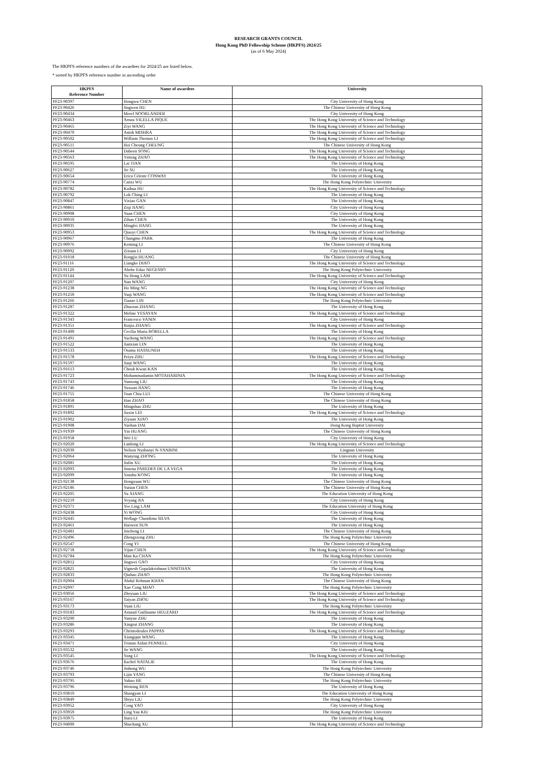RESEARCH GRANTS COUNCIL
Hong Kong PhD Fellowship Scheme (HKPFS) 2024/25
(as of 6 May 2024)
The HKPFS reference numbers of the awardees for 2024/25 are listed below.
* sorted by HKPFS reference number in ascending order
| HKPFS Reference Number | Name of awardees | University |
| --- | --- | --- |
| PF23-90397 | Hongwu CHEN | City University of Hong Kong |
| PF23-90426 | Jingwen HU | The Chinese University of Hong Kong |
| PF23-90434 | Merel NOORLANDER | City University of Hong Kong |
| PF23-90463 | Arnau VILELLA PIQUE | The Hong Kong University of Science and Technology |
| PF23-90465 | Ziyi WANG | The Hong Kong University of Science and Technology |
| PF23-90470 | Anish MISHRA | The Hong Kong University of Science and Technology |
| PF23-90502 | William Thomas LI | The Hong Kong University of Science and Technology |
| PF23-90511 | Hoi Cheung CHEUNG | The Chinese University of Hong Kong |
| PF23-90544 | Dabeen SONG | The Hong Kong University of Science and Technology |
| PF23-90563 | Yiming ZHAO | The Hong Kong University of Science and Technology |
| PF23-90595 | Lai TIAN | The University of Hong Kong |
| PF23-90627 | Jie SU | The University of Hong Kong |
| PF23-90654 | Erica Celeste CONWAY | The University of Hong Kong |
| PF23-90774 | Canxi WU | The Hong Kong Polytechnic University |
| PF23-90782 | Kaihua HU | The Hong Kong University of Science and Technology |
| PF23-90792 | Lok Ching LI | The University of Hong Kong |
| PF23-90847 | Yixiao GAN | The University of Hong Kong |
| PF23-90861 | Ziqi JIANG | City University of Hong Kong |
| PF23-90908 | Yuan CHEN | City University of Hong Kong |
| PF23-90910 | Zihan CHEN | The University of Hong Kong |
| PF23-90935 | Mingfei JIANG | The University of Hong Kong |
| PF23-90953 | Qiaoyi CHEN | The Hong Kong University of Science and Technology |
| PF23-90967 | Changmo PARK | The University of Hong Kong |
| PF23-90976 | Keming LI | The Chinese University of Hong Kong |
| PF23-90992 | Zixuan LI | City University of Hong Kong |
| PF23-91018 | Rongjie HUANG | The Chinese University of Hong Kong |
| PF23-91116 | Liangke DIAO | The Hong Kong University of Science and Technology |
| PF23-91120 | Abebe Edao NEGESSO | The Hong Kong Polytechnic University |
| PF23-91144 | Yu Hong LAM | The Hong Kong University of Science and Technology |
| PF23-91207 | Nan WANG | City University of Hong Kong |
| PF23-91238 | Ho Ming NG | The Hong Kong University of Science and Technology |
| PF23-91250 | Yuqi WANG | The Hong Kong University of Science and Technology |
| PF23-91266 | Tianze LIN | The Hong Kong Polytechnic University |
| PF23-91287 | Zhuoran ZHANG | The University of Hong Kong |
| PF23-91322 | Meline YESAYAN | The Hong Kong University of Science and Technology |
| PF23-91343 | Francesco VANIN | City University of Hong Kong |
| PF23-91351 | Ruijia ZHANG | The Hong Kong University of Science and Technology |
| PF23-91400 | Cecilia Maria BORELLA | The University of Hong Kong |
| PF23-91491 | Yucheng WANG | The Hong Kong University of Science and Technology |
| PF23-91522 | Jianxian LIN | The University of Hong Kong |
| PF23-91533 | Osama HASSUNEH | The University of Hong Kong |
| PF23-91578 | Peiyu ZHU | The Hong Kong University of Science and Technology |
| PF23-91597 | Jiaqi WANG | The University of Hong Kong |
| PF23-91613 | Cheuk Kwan KAN | The University of Hong Kong |
| PF23-91723 | Mohammadamin MOTAHARINIA | The Hong Kong University of Science and Technology |
| PF23-91743 | Yunsong LIU | The University of Hong Kong |
| PF23-91746 | Yuxuan JIANG | The University of Hong Kong |
| PF23-91755 | Tsun Chiu LUI | The Chinese University of Hong Kong |
| PF23-91858 | Han ZHAO | The Chinese University of Hong Kong |
| PF23-91891 | Mingshuo ZHU | The University of Hong Kong |
| PF23-91892 | Jiaxin LEI | The Hong Kong University of Science and Technology |
| PF23-91902 | Ziyuan XIAO | The University of Hong Kong |
| PF23-91908 | Yuehan DAI | Hong Kong Baptist University |
| PF23-91939 | Yin HUANG | The Chinese University of Hong Kong |
| PF23-91958 | Wei LU | City University of Hong Kong |
| PF23-92020 | Lunlong LI | The Hong Kong University of Science and Technology |
| PF23-92030 | Nelson Nyabanyi N-YANBINI | Lingnan University |
| PF23-92064 | Wanying ZHONG | The University of Hong Kong |
| PF23-92081 | Jialin XU | The University of Hong Kong |
| PF23-92093 | Jimena PAREDES DE LA VEGA | The University of Hong Kong |
| PF23-92099 | Yanshu KONG | The University of Hong Kong |
| PF23-92138 | Hongxuan WU | The Chinese University of Hong Kong |
| PF23-92186 | Yutian CHEN | The Chinese University of Hong Kong |
| PF23-92205 | Yu XIANG | The Education University of Hong Kong |
| PF23-92219 | Yeyang JIA | City University of Hong Kong |
| PF23-92371 | Yee Ling LAM | The Education University of Hong Kong |
| PF23-92438 | Yi WONG | City University of Hong Kong |
| PF23-92445 | Wellage Chandima SILVA | The University of Hong Kong |
| PF23-92461 | Haowen SUN | The University of Hong Kong |
| PF23-92481 | Jincheng LI | The Chinese University of Hong Kong |
| PF23-92496 | Zhengxiong ZHU | The Hong Kong Polytechnic University |
| PF23-92547 | Cong YI | The Chinese University of Hong Kong |
| PF23-92718 | Yijun CHEN | The Hong Kong University of Science and Technology |
| PF23-92784 | Man Ka CHAN | The Hong Kong Polytechnic University |
| PF23-92812 | Jingwei GAO | City University of Hong Kong |
| PF23-92821 | Vignesh Gopalakrishnan UNNITHAN | The University of Hong Kong |
| PF23-92833 | Qiuhao ZHAO | The Hong Kong Polytechnic University |
| PF23-92904 | Abdul Rehman KHAN | The Chinese University of Hong Kong |
| PF23-92997 | Xue Cong MIAO | The Hong Kong Polytechnic University |
| PF23-93056 | Zheyuan LIU | The Hong Kong University of Science and Technology |
| PF23-93167 | Taiyan ZHOU | The Hong Kong University of Science and Technology |
| PF23-93173 | Yuan LIU | The Hong Kong Polytechnic University |
| PF23-93183 | Arnaud Guillaume HEUZARD | The Hong Kong University of Science and Technology |
| PF23-93200 | Yunyue ZHU | The University of Hong Kong |
| PF23-93286 | Xingrui ZHANG | The University of Hong Kong |
| PF23-93293 | Christodoulos PAPPAS | The Hong Kong University of Science and Technology |
| PF23-93345 | Xiangqun WANG | The University of Hong Kong |
| PF23-93471 | Tristan Aidan PENNELL | City University of Hong Kong |
| PF23-93532 | Jie WANG | The University of Hong Kong |
| PF23-93545 | Yang LI | The Hong Kong University of Science and Technology |
| PF23-93676 | Rachel NATALIE | The University of Hong Kong |
| PF23-93746 | Jinhong WU | The Hong Kong Polytechnic University |
| PF23-93793 | Lijin YANG | The Chinese University of Hong Kong |
| PF23-93795 | Yuhao HE | The Hong Kong Polytechnic University |
| PF23-93796 | Weining REN | The University of Hong Kong |
| PF23-93810 | Shangyan LI | The Education University of Hong Kong |
| PF23-93849 | Shiyu LIU | The Hong Kong Polytechnic University |
| PF23-93952 | Cong YAO | City University of Hong Kong |
| PF23-93959 | Ling Yau KIU | The Hong Kong Polytechnic University |
| PF23-93975 | Jiuru LI | The University of Hong Kong |
| PF23-94000 | Shuchang XU | The Hong Kong University of Science and Technology |